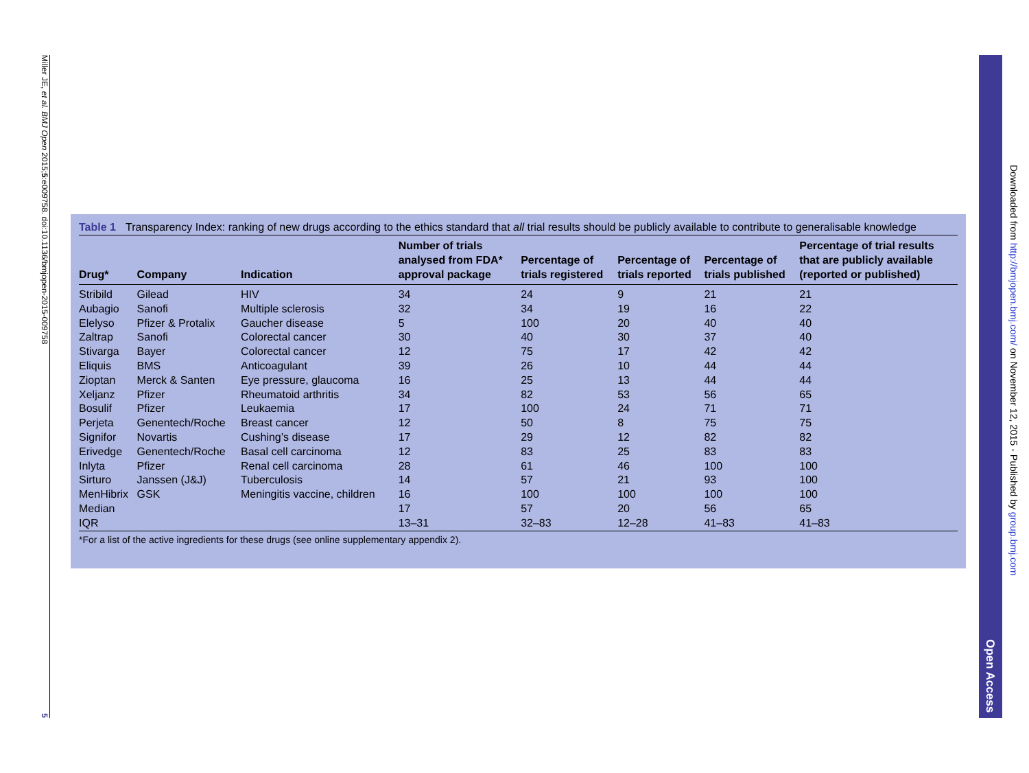Miller JE, et al. BMJ Open 2015;5:e009758. doi:10.1136/bmjopen-2015-009758
5
Table 1 Transparency Index: ranking of new drugs according to the ethics standard that all trial results should be publicly available to contribute to generalisable knowledge
| Drug* | Company | Indication | Number of trials analysed from FDA* approval package | Percentage of trials registered | Percentage of trials reported | Percentage of trials published | Percentage of trial results that are publicly available (reported or published) |
| --- | --- | --- | --- | --- | --- | --- | --- |
| Stribild | Gilead | HIV | 34 | 24 | 9 | 21 | 21 |
| Aubagio | Sanofi | Multiple sclerosis | 32 | 34 | 19 | 16 | 22 |
| Elelyso | Pfizer & Protalix | Gaucher disease | 5 | 100 | 20 | 40 | 40 |
| Zaltrap | Sanofi | Colorectal cancer | 30 | 40 | 30 | 37 | 40 |
| Stivarga | Bayer | Colorectal cancer | 12 | 75 | 17 | 42 | 42 |
| Eliquis | BMS | Anticoagulant | 39 | 26 | 10 | 44 | 44 |
| Zioptan | Merck & Santen | Eye pressure, glaucoma | 16 | 25 | 13 | 44 | 44 |
| Xeljanz | Pfizer | Rheumatoid arthritis | 34 | 82 | 53 | 56 | 65 |
| Bosulif | Pfizer | Leukaemia | 17 | 100 | 24 | 71 | 71 |
| Perjeta | Genentech/Roche | Breast cancer | 12 | 50 | 8 | 75 | 75 |
| Signifor | Novartis | Cushing’s disease | 17 | 29 | 12 | 82 | 82 |
| Erivedge | Genentech/Roche | Basal cell carcinoma | 12 | 83 | 25 | 83 | 83 |
| Inlyta | Pfizer | Renal cell carcinoma | 28 | 61 | 46 | 100 | 100 |
| Sirturo | Janssen (J&J) | Tuberculosis | 14 | 57 | 21 | 93 | 100 |
| MenHibrix | GSK | Meningitis vaccine, children | 16 | 100 | 100 | 100 | 100 |
| Median | | | 17 | 57 | 20 | 56 | 65 |
| IQR | | | 13–31 | 32–83 | 12–28 | 41–83 | 41–83 |
*For a list of the active ingredients for these drugs (see online supplementary appendix 2).
Open Access
Downloaded from http://bmjopen.bmj.com/ on November 12, 2015 - Published by group.bmj.com